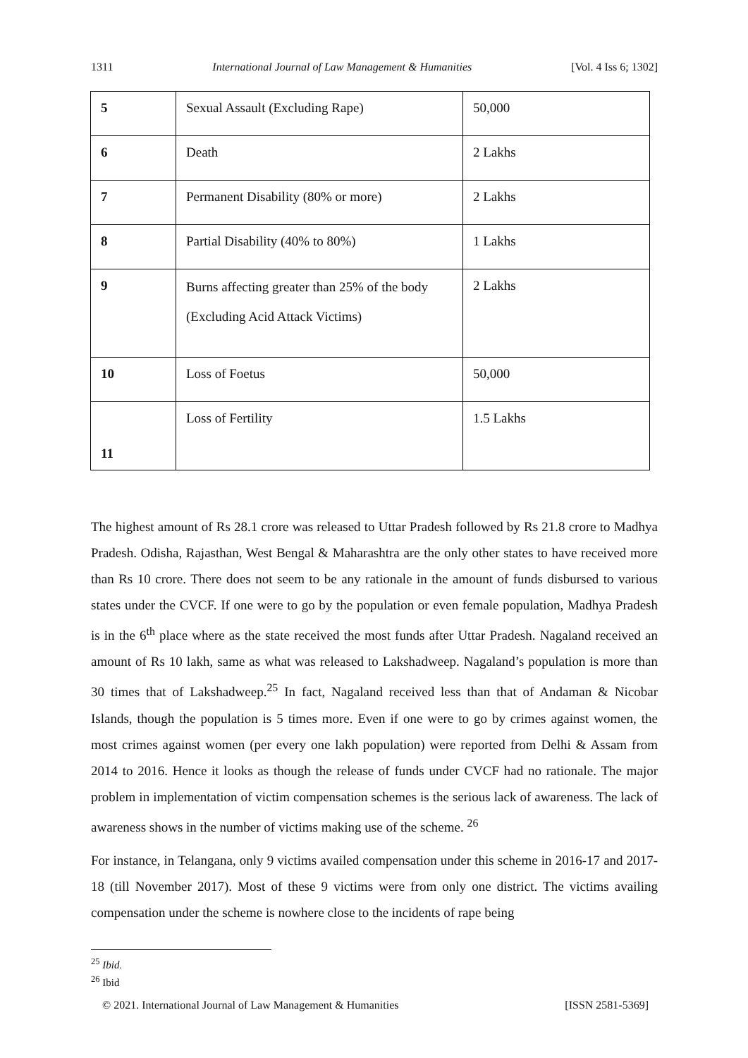1311 International Journal of Law Management & Humanities [Vol. 4 Iss 6; 1302]
| 5 | Sexual Assault (Excluding Rape) | 50,000 |
| 6 | Death | 2 Lakhs |
| 7 | Permanent Disability (80% or more) | 2 Lakhs |
| 8 | Partial Disability (40% to 80%) | 1 Lakhs |
| 9 | Burns affecting greater than 25% of the body (Excluding Acid Attack Victims) | 2 Lakhs |
| 10 | Loss of Foetus | 50,000 |
| 11 | Loss of Fertility | 1.5 Lakhs |
The highest amount of Rs 28.1 crore was released to Uttar Pradesh followed by Rs 21.8 crore to Madhya Pradesh. Odisha, Rajasthan, West Bengal & Maharashtra are the only other states to have received more than Rs 10 crore. There does not seem to be any rationale in the amount of funds disbursed to various states under the CVCF. If one were to go by the population or even female population, Madhya Pradesh is in the 6<sup>th</sup> place where as the state received the most funds after Uttar Pradesh. Nagaland received an amount of Rs 10 lakh, same as what was released to Lakshadweep. Nagaland’s population is more than 30 times that of Lakshadweep.<sup>25</sup> In fact, Nagaland received less than that of Andaman & Nicobar Islands, though the population is 5 times more. Even if one were to go by crimes against women, the most crimes against women (per every one lakh population) were reported from Delhi & Assam from 2014 to 2016. Hence it looks as though the release of funds under CVCF had no rationale. The major problem in implementation of victim compensation schemes is the serious lack of awareness. The lack of awareness shows in the number of victims making use of the scheme. <sup>26</sup>
For instance, in Telangana, only 9 victims availed compensation under this scheme in 2016-17 and 2017-18 (till November 2017). Most of these 9 victims were from only one district. The victims availing compensation under the scheme is nowhere close to the incidents of rape being
<sup>25</sup> Ibid.
<sup>26</sup> Ibid
© 2021. International Journal of Law Management & Humanities [ISSN 2581-5369]